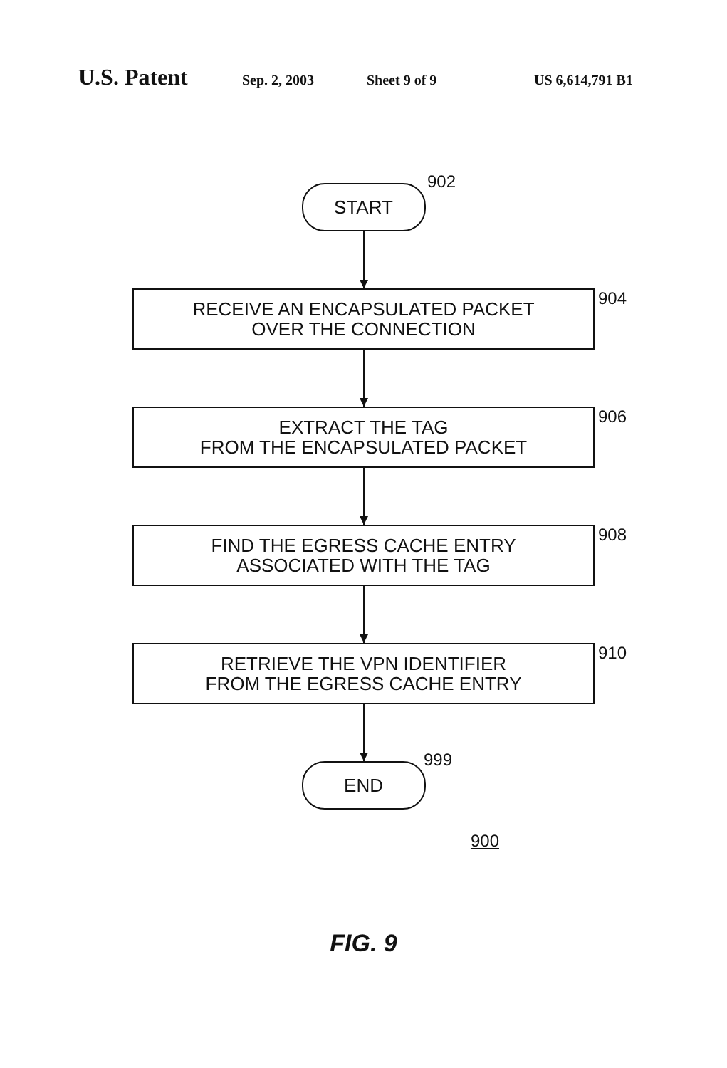U.S. Patent Sep. 2, 2003 Sheet 9 of 9 US 6,614,791 B1
START
902
RECEIVE AN ENCAPSULATED PACKET
OVER THE CONNECTION
904
EXTRACT THE TAG
FROM THE ENCAPSULATED PACKET
906
FIND THE EGRESS CACHE ENTRY
ASSOCIATED WITH THE TAG
908
RETRIEVE THE VPN IDENTIFIER
FROM THE EGRESS CACHE ENTRY
910
END
999
900
FIG. 9